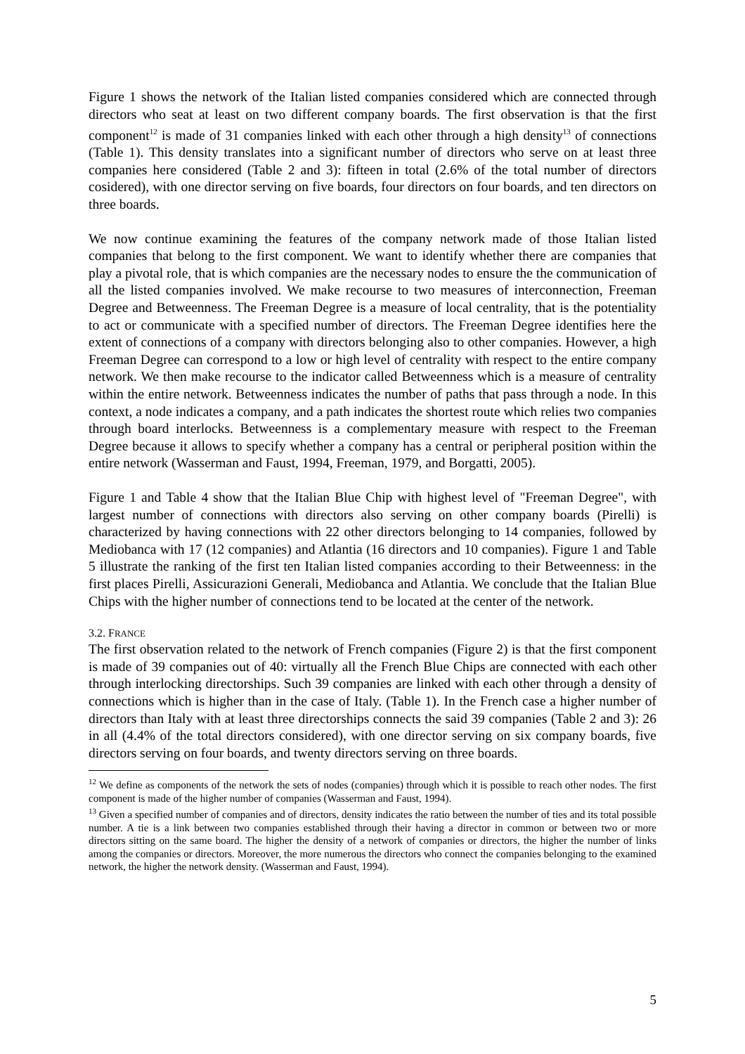Figure 1 shows the network of the Italian listed companies considered which are connected through directors who seat at least on two different company boards. The first observation is that the first component<sup>12</sup> is made of 31 companies linked with each other through a high density<sup>13</sup> of connections (Table 1). This density translates into a significant number of directors who serve on at least three companies here considered (Table 2 and 3): fifteen in total (2.6% of the total number of directors cosidered), with one director serving on five boards, four directors on four boards, and ten directors on three boards.
We now continue examining the features of the company network made of those Italian listed companies that belong to the first component. We want to identify whether there are companies that play a pivotal role, that is which companies are the necessary nodes to ensure the the communication of all the listed companies involved. We make recourse to two measures of interconnection, Freeman Degree and Betweenness. The Freeman Degree is a measure of local centrality, that is the potentiality to act or communicate with a specified number of directors. The Freeman Degree identifies here the extent of connections of a company with directors belonging also to other companies. However, a high Freeman Degree can correspond to a low or high level of centrality with respect to the entire company network. We then make recourse to the indicator called Betweenness which is a measure of centrality within the entire network. Betweenness indicates the number of paths that pass through a node. In this context, a node indicates a company, and a path indicates the shortest route which relies two companies through board interlocks. Betweenness is a complementary measure with respect to the Freeman Degree because it allows to specify whether a company has a central or peripheral position within the entire network (Wasserman and Faust, 1994, Freeman, 1979, and Borgatti, 2005).
Figure 1 and Table 4 show that the Italian Blue Chip with highest level of "Freeman Degree", with largest number of connections with directors also serving on other company boards (Pirelli) is characterized by having connections with 22 other directors belonging to 14 companies, followed by Mediobanca with 17 (12 companies) and Atlantia (16 directors and 10 companies). Figure 1 and Table 5 illustrate the ranking of the first ten Italian listed companies according to their Betweenness: in the first places Pirelli, Assicurazioni Generali, Mediobanca and Atlantia. We conclude that the Italian Blue Chips with the higher number of connections tend to be located at the center of the network.
3.2. FRANCE
The first observation related to the network of French companies (Figure 2) is that the first component is made of 39 companies out of 40: virtually all the French Blue Chips are connected with each other through interlocking directorships. Such 39 companies are linked with each other through a density of connections which is higher than in the case of Italy. (Table 1). In the French case a higher number of directors than Italy with at least three directorships connects the said 39 companies (Table 2 and 3): 26 in all (4.4% of the total directors considered), with one director serving on six company boards, five directors serving on four boards, and twenty directors serving on three boards.
<sup>12</sup> We define as components of the network the sets of nodes (companies) through which it is possible to reach other nodes. The first component is made of the higher number of companies (Wasserman and Faust, 1994).
<sup>13</sup> Given a specified number of companies and of directors, density indicates the ratio between the number of ties and its total possible number. A tie is a link between two companies established through their having a director in common or between two or more directors sitting on the same board. The higher the density of a network of companies or directors, the higher the number of links among the companies or directors. Moreover, the more numerous the directors who connect the companies belonging to the examined network, the higher the network density. (Wasserman and Faust, 1994).
5